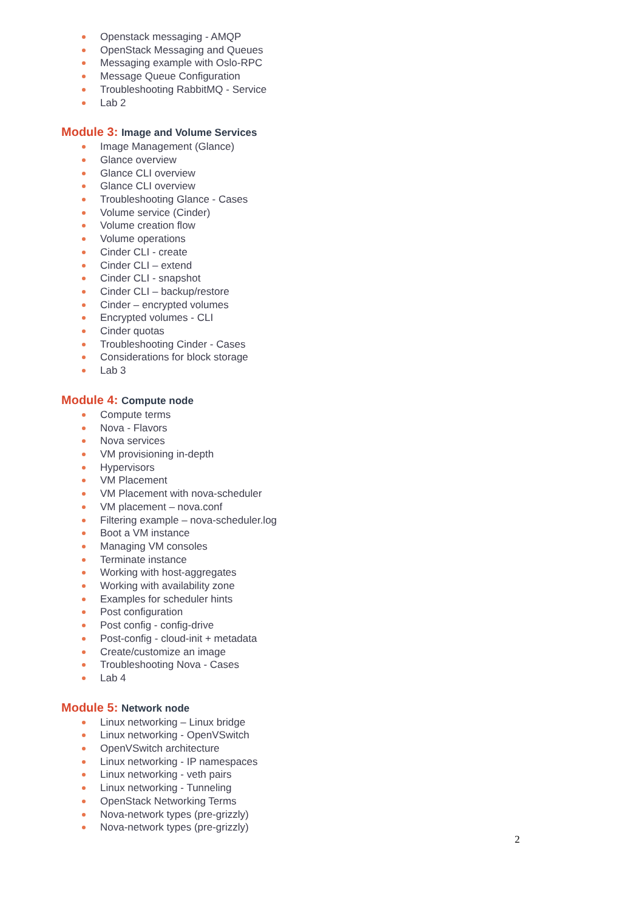Openstack messaging - AMQP
OpenStack Messaging and Queues
Messaging example with Oslo-RPC
Message Queue Configuration
Troubleshooting RabbitMQ - Service
Lab 2
Module 3: Image and Volume Services
Image Management (Glance)
Glance overview
Glance CLI overview
Glance CLI overview
Troubleshooting Glance - Cases
Volume service (Cinder)
Volume creation flow
Volume operations
Cinder CLI - create
Cinder CLI – extend
Cinder CLI - snapshot
Cinder CLI – backup/restore
Cinder – encrypted volumes
Encrypted volumes - CLI
Cinder quotas
Troubleshooting Cinder - Cases
Considerations for block storage
Lab 3
Module 4: Compute node
Compute terms
Nova - Flavors
Nova services
VM provisioning in-depth
Hypervisors
VM Placement
VM Placement with nova-scheduler
VM placement – nova.conf
Filtering example – nova-scheduler.log
Boot a VM instance
Managing VM consoles
Terminate instance
Working with host-aggregates
Working with availability zone
Examples for scheduler hints
Post configuration
Post config - config-drive
Post-config - cloud-init + metadata
Create/customize an image
Troubleshooting Nova - Cases
Lab 4
Module 5: Network node
Linux networking – Linux bridge
Linux networking - OpenVSwitch
OpenVSwitch architecture
Linux networking - IP namespaces
Linux networking - veth pairs
Linux networking - Tunneling
OpenStack Networking Terms
Nova-network types (pre-grizzly)
Nova-network types (pre-grizzly)
2